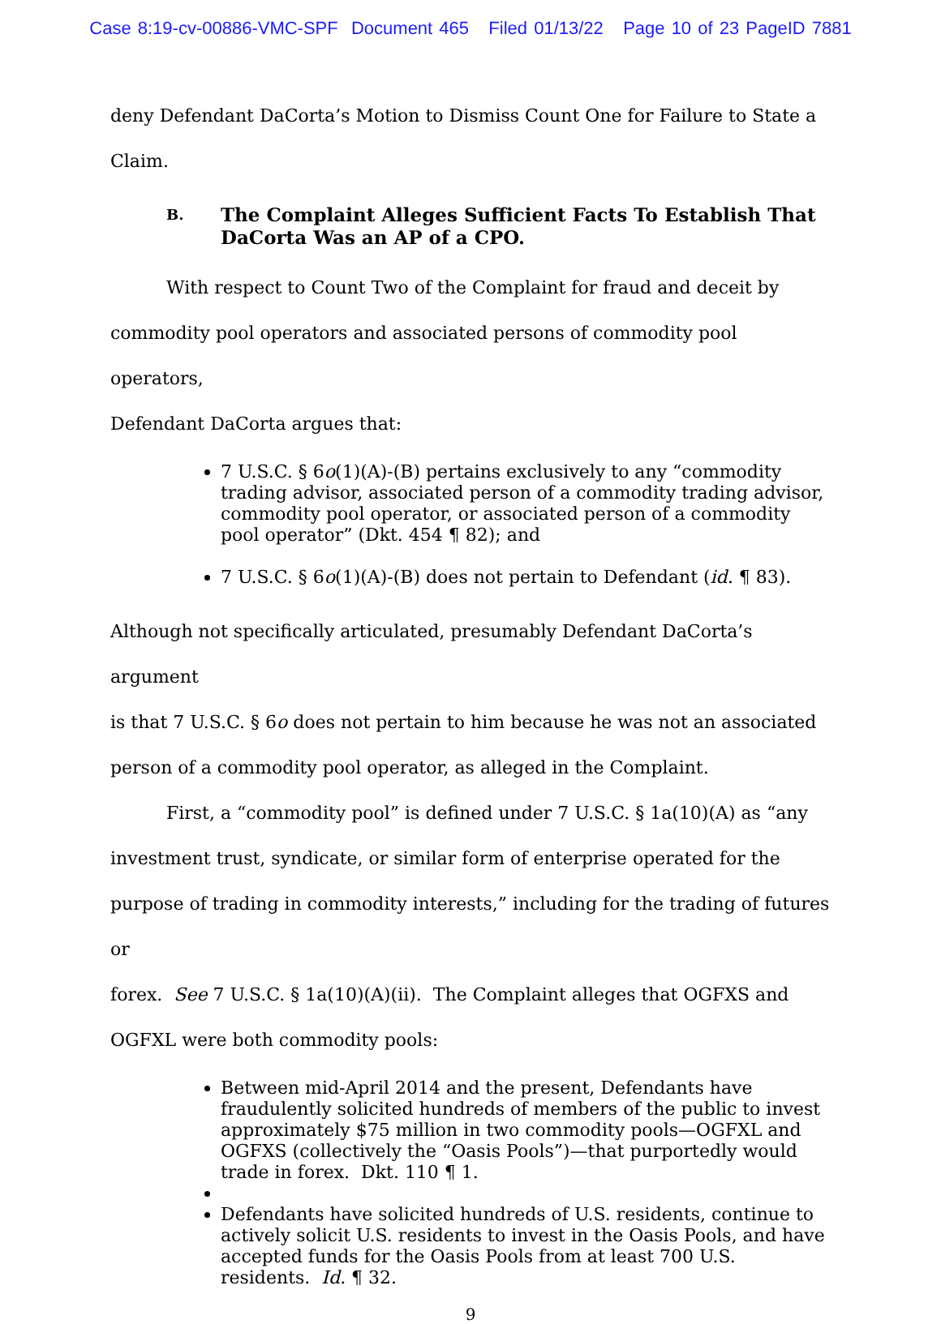Case 8:19-cv-00886-VMC-SPF Document 465 Filed 01/13/22 Page 10 of 23 PageID 7881
deny Defendant DaCorta’s Motion to Dismiss Count One for Failure to State a
Claim.
B. The Complaint Alleges Sufficient Facts To Establish That DaCorta Was an AP of a CPO.
With respect to Count Two of the Complaint for fraud and deceit by
commodity pool operators and associated persons of commodity pool operators,
Defendant DaCorta argues that:
7 U.S.C. § 6o(1)(A)-(B) pertains exclusively to any “commodity trading advisor, associated person of a commodity trading advisor, commodity pool operator, or associated person of a commodity pool operator” (Dkt. 454 ¶ 82); and
7 U.S.C. § 6o(1)(A)-(B) does not pertain to Defendant (id. ¶ 83).
Although not specifically articulated, presumably Defendant DaCorta’s argument
is that 7 U.S.C. § 6o does not pertain to him because he was not an associated
person of a commodity pool operator, as alleged in the Complaint.
First, a “commodity pool” is defined under 7 U.S.C. § 1a(10)(A) as “any
investment trust, syndicate, or similar form of enterprise operated for the
purpose of trading in commodity interests,” including for the trading of futures or
forex. See 7 U.S.C. § 1a(10)(A)(ii). The Complaint alleges that OGFXS and
OGFXL were both commodity pools:
Between mid-April 2014 and the present, Defendants have fraudulently solicited hundreds of members of the public to invest approximately $75 million in two commodity pools—OGFXL and OGFXS (collectively the “Oasis Pools”)—that purportedly would trade in forex. Dkt. 110 ¶ 1.
Defendants have solicited hundreds of U.S. residents, continue to actively solicit U.S. residents to invest in the Oasis Pools, and have accepted funds for the Oasis Pools from at least 700 U.S. residents. Id. ¶ 32.
9